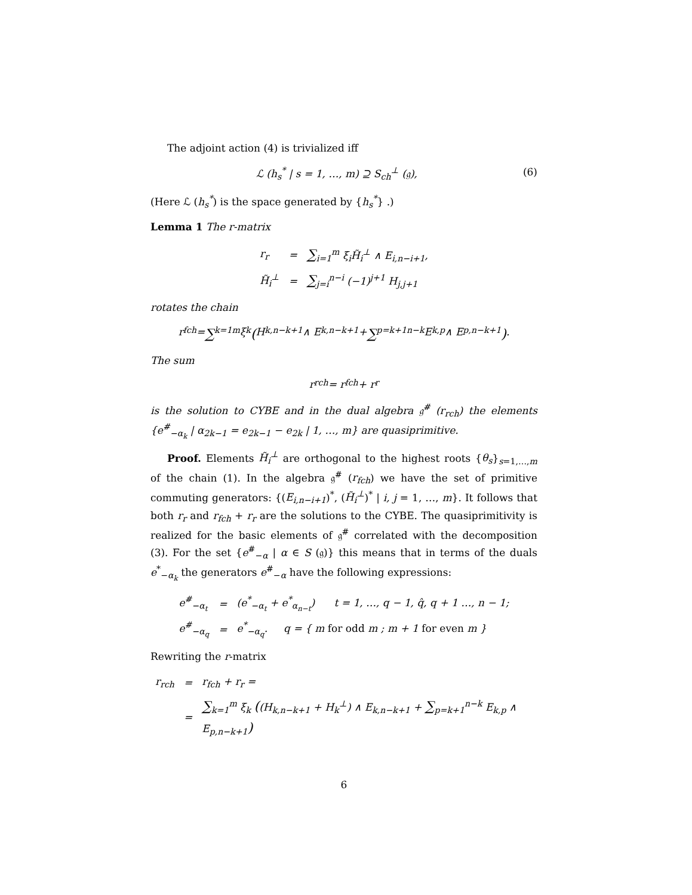The adjoint action (4) is trivialized iff
ℒ (h<sub>s</sub><sup>*</sup> | s = 1, …, m) ⊇ S<sub>ch</sub><sup>⊥</sup> (𝔤), (6)
(Here ℒ (h<sub>s</sub><sup>*</sup>) is the space generated by {h<sub>s</sub><sup>*</sup>} .)
Lemma 1 The r-matrix
| r<sub>r</sub> | = | ∑<sub>i=1</sub><sup>m</sup> ξ<sub>i</sub>H̃<sub>i</sub><sup>⊥</sup> ∧ E<sub>i,n−i+1</sub>, |
| H̃<sub>i</sub><sup>⊥</sup> | = | ∑<sub>j=i</sub><sup>n−i</sup> (−1)<sup>j+1</sup> H<sub>j,j+1</sub> |
rotates the chain
r<sub>fch</sub> = ∑<sub>k=1</sub><sup>m</sup> ξ<sub>k</sub> (H<sub>k,n−k+1</sub> ∧ E<sub>k,n−k+1</sub> + ∑<sub>p=k+1</sub><sup>n−k</sup> E<sub>k,p</sub> ∧ E<sub>p,n−k+1</sub>) .
The sum
r<sub>rch</sub> = r<sub>fch</sub> + r<sub>r</sub>
is the solution to CYBE and in the dual algebra 𝔤<sup>#</sup> (r<sub>rch</sub>) the elements {e<sup>#</sup><sub>−α<sub>k</sub></sub> | α<sub>2k−1</sub> = e<sub>2k−1</sub> − e<sub>2k</sub> | 1, …, m} are quasiprimitive.
Proof. Elements H̃<sub>i</sub><sup>⊥</sup> are orthogonal to the highest roots {θ<sub>s</sub>}<sub>s=1,…,m</sub> of the chain (1). In the algebra 𝔤<sup>#</sup> (r<sub>fch</sub>) we have the set of primitive commuting generators: {(E<sub>i,n−i+1</sub>)<sup>*</sup>, (H̃<sub>i</sub><sup>⊥</sup>)<sup>*</sup> | i, j = 1, …, m}. It follows that both r<sub>r</sub> and r<sub>fch</sub> + r<sub>r</sub> are the solutions to the CYBE. The quasiprimitivity is realized for the basic elements of 𝔤<sup>#</sup> correlated with the decomposition (3). For the set {e<sup>#</sup><sub>−α</sub> | α ∈ S (𝔤)} this means that in terms of the duals e<sup>*</sup><sub>−α<sub>k</sub></sub> the generators e<sup>#</sup><sub>−α</sub> have the following expressions:
| e<sup>#</sup><sub>−α<sub>t</sub></sub> | = | (e<sup>*</sup><sub>−α<sub>t</sub></sub> + e<sup>*</sup><sub>α<sub>n−t</sub></sub>) t = 1, …, q − 1, q̂, q + 1 …, n − 1; |
| e<sup>#</sup><sub>−α<sub>q</sub></sub> | = | e<sup>*</sup><sub>−α<sub>q</sub></sub>. q = { m for odd m ; m + 1 for even m } |
Rewriting the r-matrix
| r<sub>rch</sub> | = | r<sub>fch</sub> + r<sub>r</sub> = |
| | = | ∑<sub>k=1</sub><sup>m</sup> ξ<sub>k</sub> ( (H<sub>k,n−k+1</sub> + H<sub>k</sub><sup>⊥</sup>) ∧ E<sub>k,n−k+1</sub> + ∑<sub>p=k+1</sub><sup>n−k</sup> E<sub>k,p</sub> ∧ E<sub>p,n−k+1</sub> ) |
6